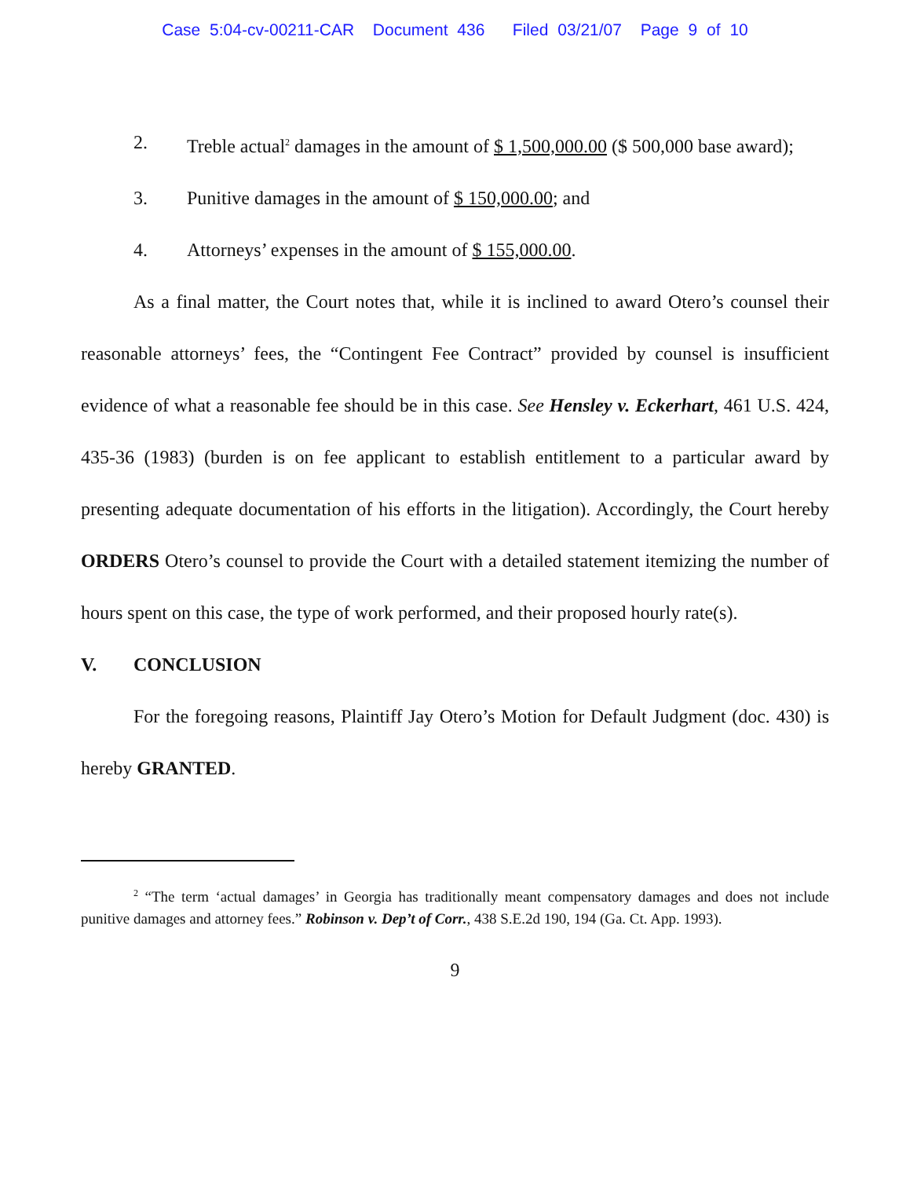Case 5:04-cv-00211-CAR Document 436 Filed 03/21/07 Page 9 of 10
2. Treble actual<sup>2</sup> damages in the amount of $ 1,500,000.00 ($ 500,000 base award);
3. Punitive damages in the amount of $ 150,000.00; and
4. Attorneys’ expenses in the amount of $ 155,000.00.
As a final matter, the Court notes that, while it is inclined to award Otero’s counsel their reasonable attorneys’ fees, the “Contingent Fee Contract” provided by counsel is insufficient evidence of what a reasonable fee should be in this case. See Hensley v. Eckerhart, 461 U.S. 424, 435-36 (1983) (burden is on fee applicant to establish entitlement to a particular award by presenting adequate documentation of his efforts in the litigation). Accordingly, the Court hereby ORDERS Otero’s counsel to provide the Court with a detailed statement itemizing the number of hours spent on this case, the type of work performed, and their proposed hourly rate(s).
V. CONCLUSION
For the foregoing reasons, Plaintiff Jay Otero’s Motion for Default Judgment (doc. 430) is hereby GRANTED.
<sup>2</sup> “The term ‘actual damages’ in Georgia has traditionally meant compensatory damages and does not include punitive damages and attorney fees.” Robinson v. Dep’t of Corr., 438 S.E.2d 190, 194 (Ga. Ct. App. 1993).
9